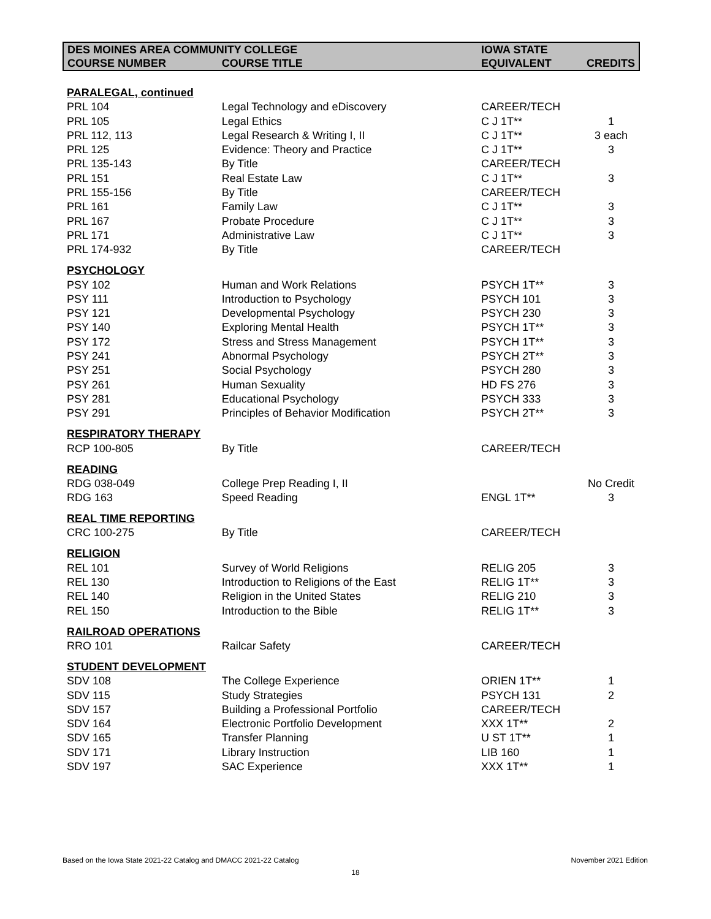| DES MOINES AREA COMMUNITY COLLEGE | | IOWA STATE | |
| --- | --- | --- | --- |
| COURSE NUMBER | COURSE TITLE | EQUIVALENT | CREDITS |
| PARALEGAL, continued | | | |
| PRL 104 | Legal Technology and eDiscovery | CAREER/TECH | |
| PRL 105 | Legal Ethics | C J 1T** | 1 |
| PRL 112, 113 | Legal Research & Writing I, II | C J 1T** | 3 each |
| PRL 125 | Evidence: Theory and Practice | C J 1T** | 3 |
| PRL 135-143 | By Title | CAREER/TECH | |
| PRL 151 | Real Estate Law | C J 1T** | 3 |
| PRL 155-156 | By Title | CAREER/TECH | |
| PRL 161 | Family Law | C J 1T** | 3 |
| PRL 167 | Probate Procedure | C J 1T** | 3 |
| PRL 171 | Administrative Law | C J 1T** | 3 |
| PRL 174-932 | By Title | CAREER/TECH | |
| PSYCHOLOGY | | | |
| PSY 102 | Human and Work Relations | PSYCH 1T** | 3 |
| PSY 111 | Introduction to Psychology | PSYCH 101 | 3 |
| PSY 121 | Developmental Psychology | PSYCH 230 | 3 |
| PSY 140 | Exploring Mental Health | PSYCH 1T** | 3 |
| PSY 172 | Stress and Stress Management | PSYCH 1T** | 3 |
| PSY 241 | Abnormal Psychology | PSYCH 2T** | 3 |
| PSY 251 | Social Psychology | PSYCH 280 | 3 |
| PSY 261 | Human Sexuality | HD FS 276 | 3 |
| PSY 281 | Educational Psychology | PSYCH 333 | 3 |
| PSY 291 | Principles of Behavior Modification | PSYCH 2T** | 3 |
| RESPIRATORY THERAPY | | | |
| RCP 100-805 | By Title | CAREER/TECH | |
| READING | | | |
| RDG 038-049 | College Prep Reading I, II | | No Credit |
| RDG 163 | Speed Reading | ENGL 1T** | 3 |
| REAL TIME REPORTING | | | |
| CRC 100-275 | By Title | CAREER/TECH | |
| RELIGION | | | |
| REL 101 | Survey of World Religions | RELIG 205 | 3 |
| REL 130 | Introduction to Religions of the East | RELIG 1T** | 3 |
| REL 140 | Religion in the United States | RELIG 210 | 3 |
| REL 150 | Introduction to the Bible | RELIG 1T** | 3 |
| RAILROAD OPERATIONS | | | |
| RRO 101 | Railcar Safety | CAREER/TECH | |
| STUDENT DEVELOPMENT | | | |
| SDV 108 | The College Experience | ORIEN 1T** | 1 |
| SDV 115 | Study Strategies | PSYCH 131 | 2 |
| SDV 157 | Building a Professional Portfolio | CAREER/TECH | |
| SDV 164 | Electronic Portfolio Development | XXX 1T** | 2 |
| SDV 165 | Transfer Planning | U ST 1T** | 1 |
| SDV 171 | Library Instruction | LIB 160 | 1 |
| SDV 197 | SAC Experience | XXX 1T** | 1 |
Based on the Iowa State 2021-22 Catalog and DMACC 2021-22 Catalog November 2021 Edition
18